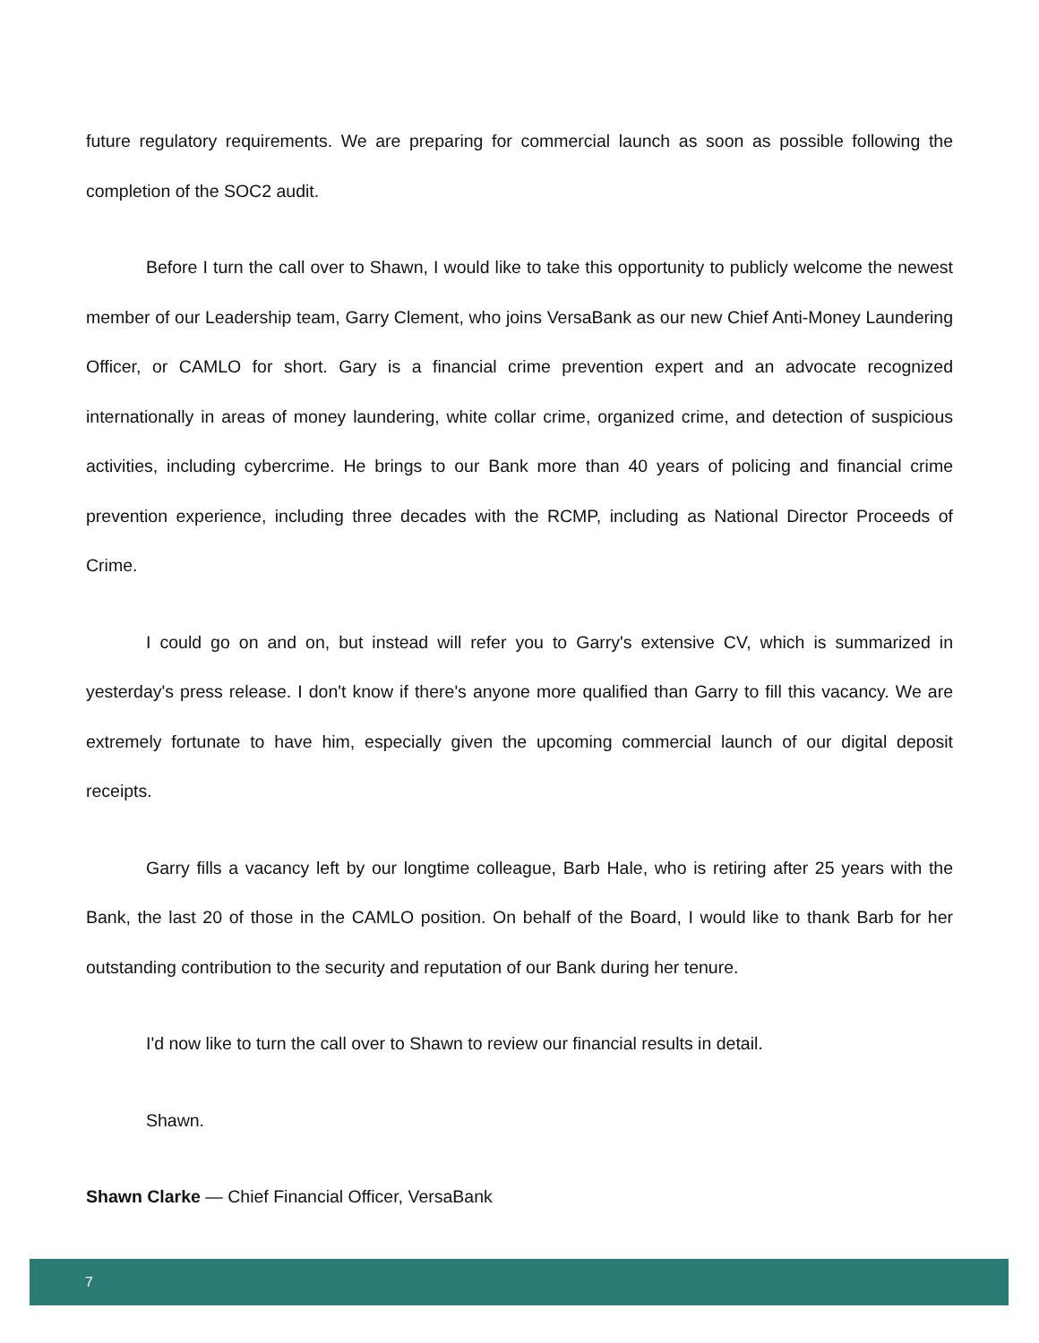future regulatory requirements. We are preparing for commercial launch as soon as possible following the completion of the SOC2 audit.
Before I turn the call over to Shawn, I would like to take this opportunity to publicly welcome the newest member of our Leadership team, Garry Clement, who joins VersaBank as our new Chief Anti-Money Laundering Officer, or CAMLO for short. Gary is a financial crime prevention expert and an advocate recognized internationally in areas of money laundering, white collar crime, organized crime, and detection of suspicious activities, including cybercrime. He brings to our Bank more than 40 years of policing and financial crime prevention experience, including three decades with the RCMP, including as National Director Proceeds of Crime.
I could go on and on, but instead will refer you to Garry's extensive CV, which is summarized in yesterday's press release. I don't know if there's anyone more qualified than Garry to fill this vacancy. We are extremely fortunate to have him, especially given the upcoming commercial launch of our digital deposit receipts.
Garry fills a vacancy left by our longtime colleague, Barb Hale, who is retiring after 25 years with the Bank, the last 20 of those in the CAMLO position. On behalf of the Board, I would like to thank Barb for her outstanding contribution to the security and reputation of our Bank during her tenure.
I'd now like to turn the call over to Shawn to review our financial results in detail.
Shawn.
Shawn Clarke — Chief Financial Officer, VersaBank
7